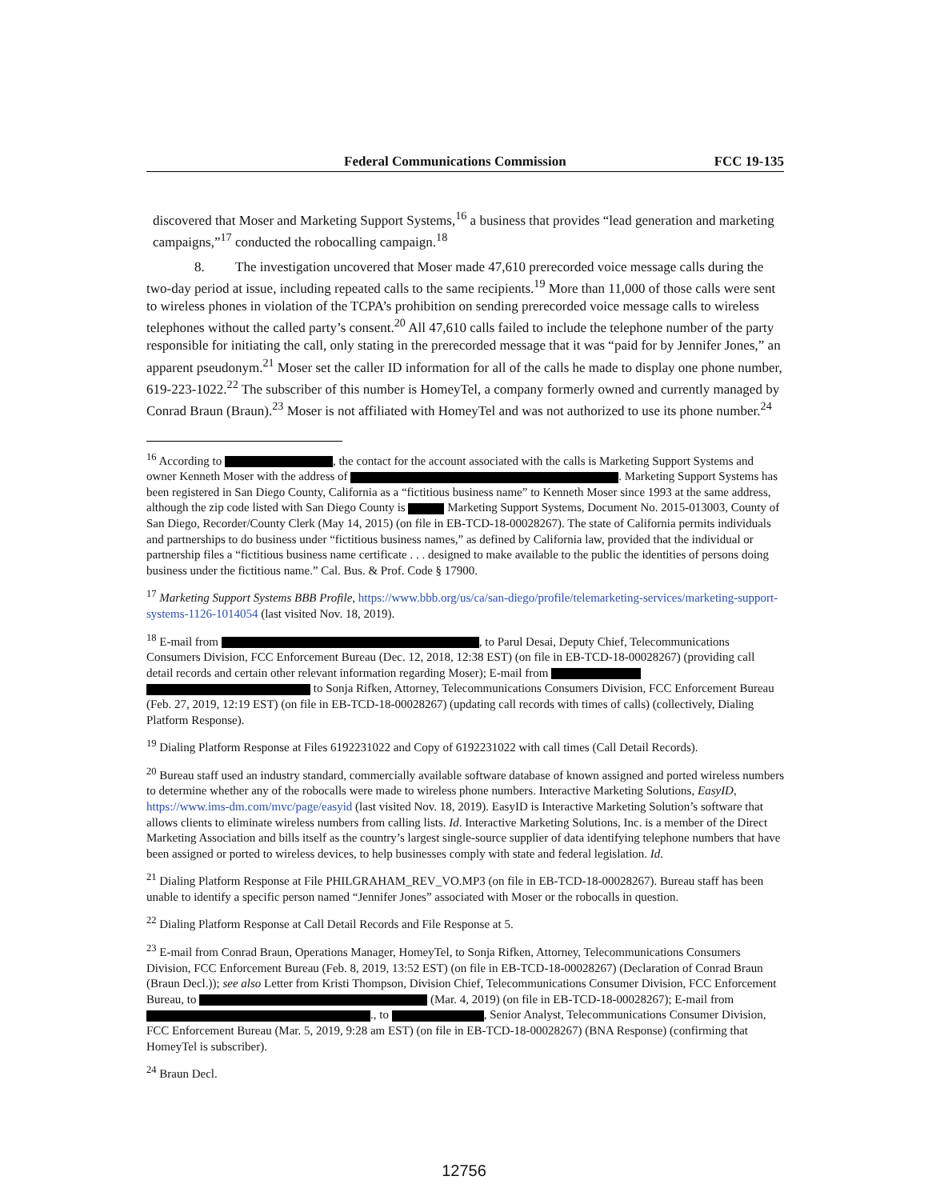Federal Communications Commission FCC 19-135
discovered that Moser and Marketing Support Systems,<sup>16</sup> a business that provides “lead generation and marketing campaigns,”<sup>17</sup> conducted the robocalling campaign.<sup>18</sup>
8. The investigation uncovered that Moser made 47,610 prerecorded voice message calls during the two-day period at issue, including repeated calls to the same recipients.<sup>19</sup> More than 11,000 of those calls were sent to wireless phones in violation of the TCPA’s prohibition on sending prerecorded voice message calls to wireless telephones without the called party’s consent.<sup>20</sup> All 47,610 calls failed to include the telephone number of the party responsible for initiating the call, only stating in the prerecorded message that it was “paid for by Jennifer Jones,” an apparent pseudonym.<sup>21</sup> Moser set the caller ID information for all of the calls he made to display one phone number, 619-223-1022.<sup>22</sup> The subscriber of this number is HomeyTel, a company formerly owned and currently managed by Conrad Braun (Braun).<sup>23</sup> Moser is not affiliated with HomeyTel and was not authorized to use its phone number.<sup>24</sup>
<sup>16</sup> According to , the contact for the account associated with the calls is Marketing Support Systems and owner Kenneth Moser with the address of . Marketing Support Systems has been registered in San Diego County, California as a “fictitious business name” to Kenneth Moser since 1993 at the same address, although the zip code listed with San Diego County is Marketing Support Systems, Document No. 2015-013003, County of San Diego, Recorder/County Clerk (May 14, 2015) (on file in EB-TCD-18-00028267). The state of California permits individuals and partnerships to do business under “fictitious business names,” as defined by California law, provided that the individual or partnership files a “fictitious business name certificate . . . designed to make available to the public the identities of persons doing business under the fictitious name.” Cal. Bus. & Prof. Code § 17900.
<sup>17</sup> Marketing Support Systems BBB Profile, https://www.bbb.org/us/ca/san-diego/profile/telemarketing-services/marketing-support-systems-1126-1014054 (last visited Nov. 18, 2019).
<sup>18</sup> E-mail from , to Parul Desai, Deputy Chief, Telecommunications Consumers Division, FCC Enforcement Bureau (Dec. 12, 2018, 12:38 EST) (on file in EB-TCD-18-00028267) (providing call detail records and certain other relevant information regarding Moser); E-mail from to Sonja Rifken, Attorney, Telecommunications Consumers Division, FCC Enforcement Bureau (Feb. 27, 2019, 12:19 EST) (on file in EB-TCD-18-00028267) (updating call records with times of calls) (collectively, Dialing Platform Response).
<sup>19</sup> Dialing Platform Response at Files 6192231022 and Copy of 6192231022 with call times (Call Detail Records).
<sup>20</sup> Bureau staff used an industry standard, commercially available software database of known assigned and ported wireless numbers to determine whether any of the robocalls were made to wireless phone numbers. Interactive Marketing Solutions, EasyID, https://www.ims-dm.com/mvc/page/easyid (last visited Nov. 18, 2019). EasyID is Interactive Marketing Solution’s software that allows clients to eliminate wireless numbers from calling lists. Id. Interactive Marketing Solutions, Inc. is a member of the Direct Marketing Association and bills itself as the country’s largest single-source supplier of data identifying telephone numbers that have been assigned or ported to wireless devices, to help businesses comply with state and federal legislation. Id.
<sup>21</sup> Dialing Platform Response at File PHILGRAHAM_REV_VO.MP3 (on file in EB-TCD-18-00028267). Bureau staff has been unable to identify a specific person named “Jennifer Jones” associated with Moser or the robocalls in question.
<sup>22</sup> Dialing Platform Response at Call Detail Records and File Response at 5.
<sup>23</sup> E-mail from Conrad Braun, Operations Manager, HomeyTel, to Sonja Rifken, Attorney, Telecommunications Consumers Division, FCC Enforcement Bureau (Feb. 8, 2019, 13:52 EST) (on file in EB-TCD-18-00028267) (Declaration of Conrad Braun (Braun Decl.)); see also Letter from Kristi Thompson, Division Chief, Telecommunications Consumer Division, FCC Enforcement Bureau, to (Mar. 4, 2019) (on file in EB-TCD-18-00028267); E-mail from ., to , Senior Analyst, Telecommunications Consumer Division, FCC Enforcement Bureau (Mar. 5, 2019, 9:28 am EST) (on file in EB-TCD-18-00028267) (BNA Response) (confirming that HomeyTel is subscriber).
<sup>24</sup> Braun Decl.
12756